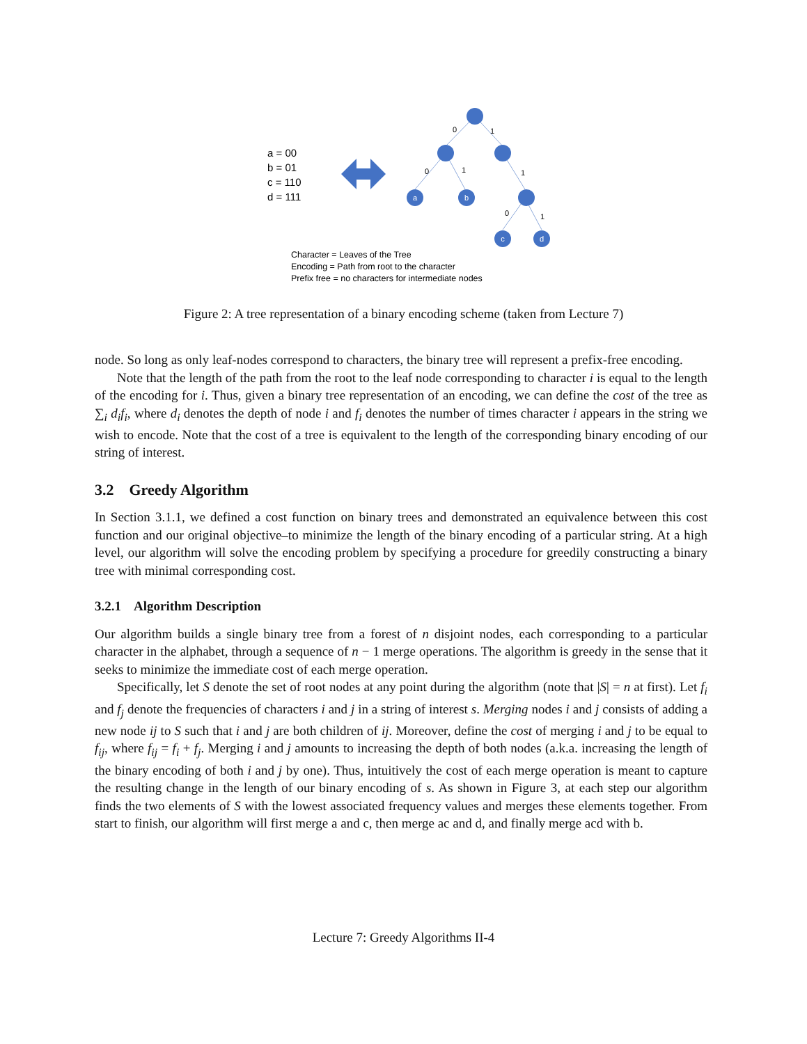a
b
c
d
0
1
0
1
1
0
1
a = 00
b = 01
c = 110
d = 111
Character = Leaves of the Tree
Encoding = Path from root to the character
Prefix free = no characters for intermediate nodes
Figure 2: A tree representation of a binary encoding scheme (taken from Lecture 7)
node. So long as only leaf-nodes correspond to characters, the binary tree will represent a prefix-free encoding.
Note that the length of the path from the root to the leaf node corresponding to character i is equal to the length of the encoding for i. Thus, given a binary tree representation of an encoding, we can define the cost of the tree as ∑<sub>i</sub> d<sub>i</sub>f<sub>i</sub>, where d<sub>i</sub> denotes the depth of node i and f<sub>i</sub> denotes the number of times character i appears in the string we wish to encode. Note that the cost of a tree is equivalent to the length of the corresponding binary encoding of our string of interest.
3.2 Greedy Algorithm
In Section 3.1.1, we defined a cost function on binary trees and demonstrated an equivalence between this cost function and our original objective–to minimize the length of the binary encoding of a particular string. At a high level, our algorithm will solve the encoding problem by specifying a procedure for greedily constructing a binary tree with minimal corresponding cost.
3.2.1 Algorithm Description
Our algorithm builds a single binary tree from a forest of n disjoint nodes, each corresponding to a particular character in the alphabet, through a sequence of n − 1 merge operations. The algorithm is greedy in the sense that it seeks to minimize the immediate cost of each merge operation.
Specifically, let S denote the set of root nodes at any point during the algorithm (note that |S| = n at first). Let f<sub>i</sub> and f<sub>j</sub> denote the frequencies of characters i and j in a string of interest s. Merging nodes i and j consists of adding a new node ij to S such that i and j are both children of ij. Moreover, define the cost of merging i and j to be equal to f<sub>ij</sub>, where f<sub>ij</sub> = f<sub>i</sub> + f<sub>j</sub>. Merging i and j amounts to increasing the depth of both nodes (a.k.a. increasing the length of the binary encoding of both i and j by one). Thus, intuitively the cost of each merge operation is meant to capture the resulting change in the length of our binary encoding of s. As shown in Figure 3, at each step our algorithm finds the two elements of S with the lowest associated frequency values and merges these elements together. From start to finish, our algorithm will first merge a and c, then merge ac and d, and finally merge acd with b.
Lecture 7: Greedy Algorithms II-4